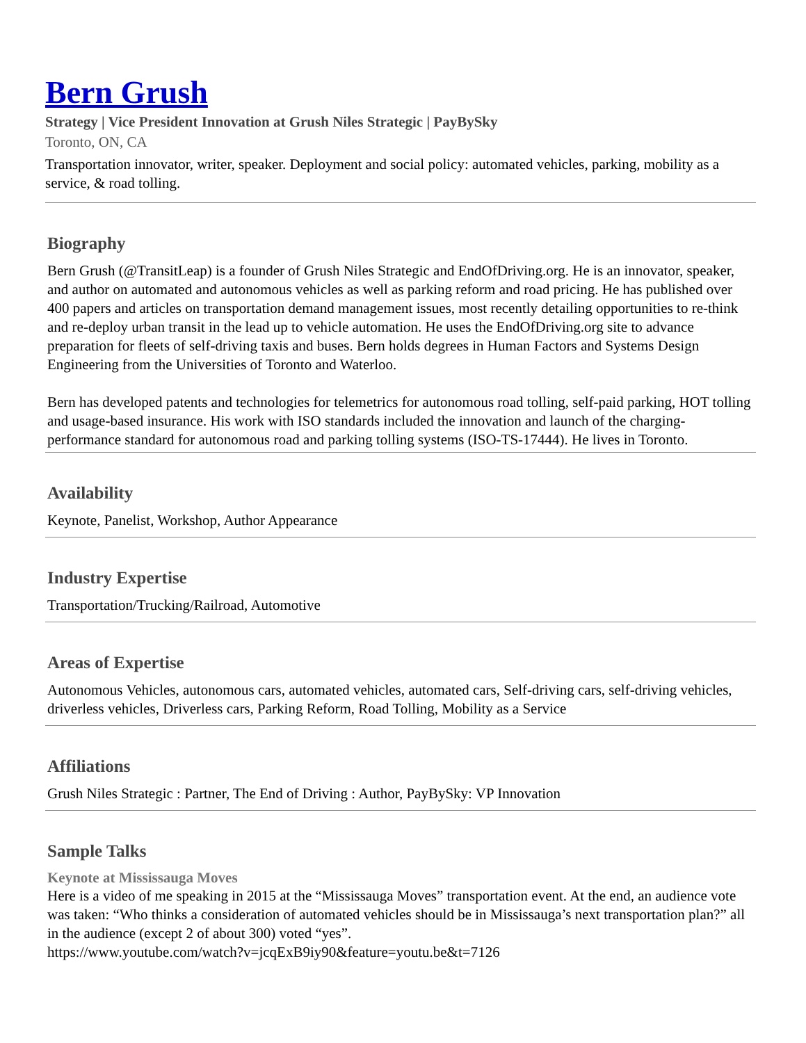Bern Grush
Strategy | Vice President Innovation at Grush Niles Strategic | PayBySky
Toronto, ON, CA
Transportation innovator, writer, speaker. Deployment and social policy: automated vehicles, parking, mobility as a service, & road tolling.
Biography
Bern Grush (@TransitLeap) is a founder of Grush Niles Strategic and EndOfDriving.org. He is an innovator, speaker, and author on automated and autonomous vehicles as well as parking reform and road pricing. He has published over 400 papers and articles on transportation demand management issues, most recently detailing opportunities to re-think and re-deploy urban transit in the lead up to vehicle automation. He uses the EndOfDriving.org site to advance preparation for fleets of self-driving taxis and buses. Bern holds degrees in Human Factors and Systems Design Engineering from the Universities of Toronto and Waterloo.
Bern has developed patents and technologies for telemetrics for autonomous road tolling, self-paid parking, HOT tolling and usage-based insurance. His work with ISO standards included the innovation and launch of the charging-performance standard for autonomous road and parking tolling systems (ISO-TS-17444). He lives in Toronto.
Availability
Keynote, Panelist, Workshop, Author Appearance
Industry Expertise
Transportation/Trucking/Railroad, Automotive
Areas of Expertise
Autonomous Vehicles, autonomous cars, automated vehicles, automated cars, Self-driving cars, self-driving vehicles, driverless vehicles, Driverless cars, Parking Reform, Road Tolling, Mobility as a Service
Affiliations
Grush Niles Strategic : Partner, The End of Driving : Author, PayBySky: VP Innovation
Sample Talks
Keynote at Mississauga Moves
Here is a video of me speaking in 2015 at the “Mississauga Moves” transportation event. At the end, an audience vote was taken: “Who thinks a consideration of automated vehicles should be in Mississauga’s next transportation plan?” all in the audience (except 2 of about 300) voted “yes”.
https://www.youtube.com/watch?v=jcqExB9iy90&feature=youtu.be&t=7126